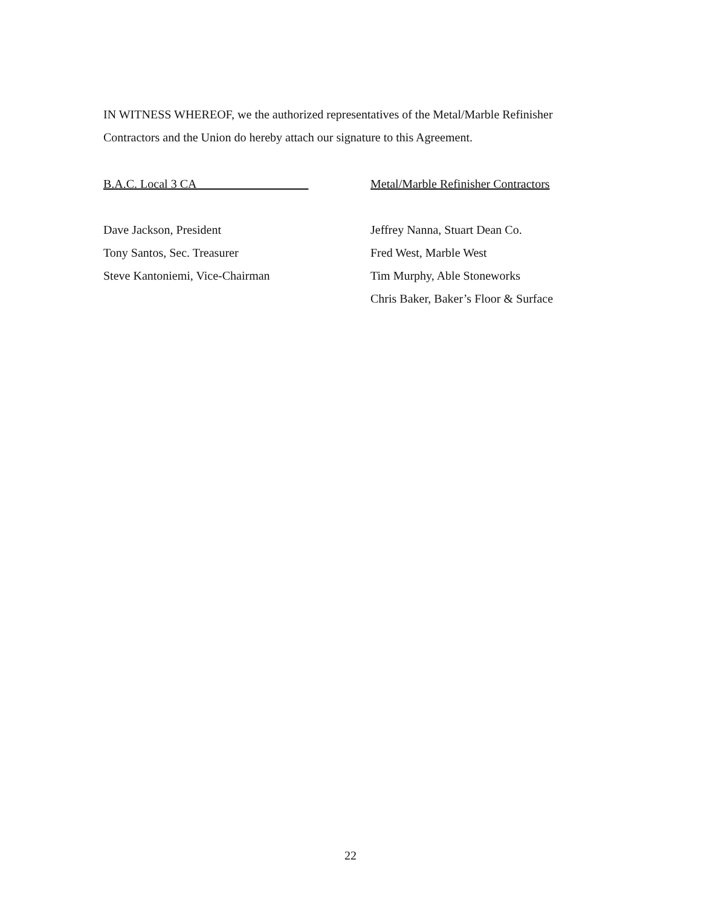IN WITNESS WHEREOF, we the authorized representatives of the Metal/Marble Refinisher Contractors and the Union do hereby attach our signature to this Agreement.
B.A.C. Local 3 CA
Dave Jackson, President
Tony Santos, Sec. Treasurer
Steve Kantoniemi, Vice-Chairman
Metal/Marble Refinisher Contractors
Jeffrey Nanna, Stuart Dean Co.
Fred West, Marble West
Tim Murphy, Able Stoneworks
Chris Baker, Baker’s Floor & Surface
22